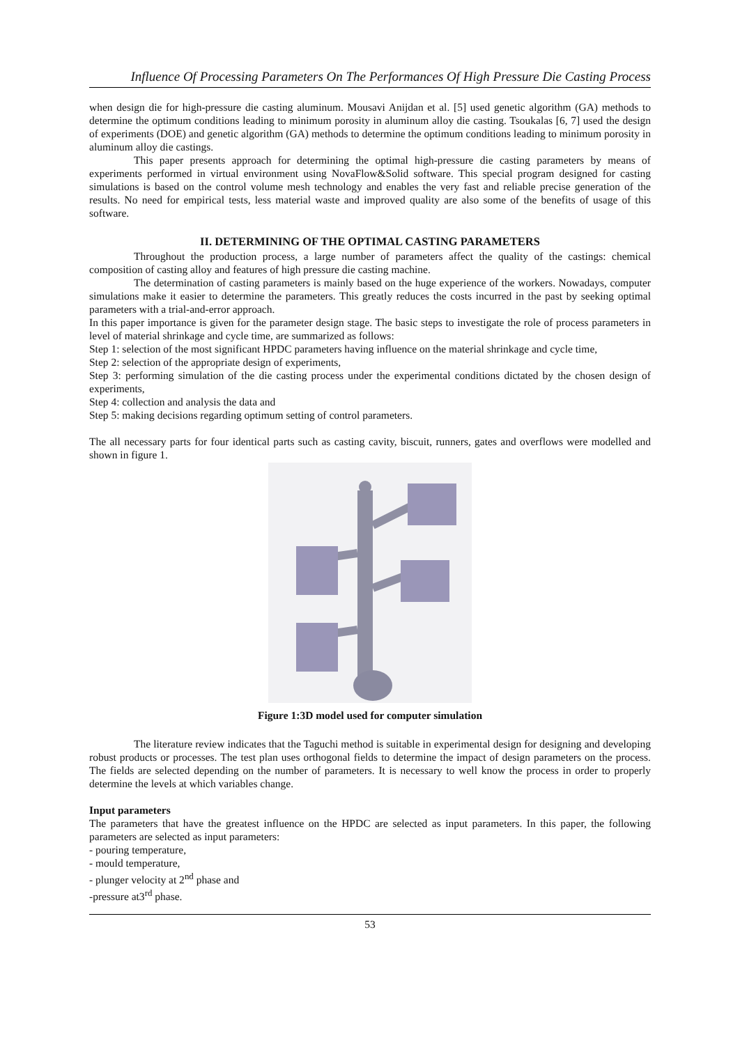Influence Of Processing Parameters On The Performances Of High Pressure Die Casting Process
when design die for high-pressure die casting aluminum. Mousavi Anijdan et al. [5] used genetic algorithm (GA) methods to determine the optimum conditions leading to minimum porosity in aluminum alloy die casting. Tsoukalas [6, 7] used the design of experiments (DOE) and genetic algorithm (GA) methods to determine the optimum conditions leading to minimum porosity in aluminum alloy die castings.
This paper presents approach for determining the optimal high-pressure die casting parameters by means of experiments performed in virtual environment using NovaFlow&Solid software. This special program designed for casting simulations is based on the control volume mesh technology and enables the very fast and reliable precise generation of the results. No need for empirical tests, less material waste and improved quality are also some of the benefits of usage of this software.
II. DETERMINING OF THE OPTIMAL CASTING PARAMETERS
Throughout the production process, a large number of parameters affect the quality of the castings: chemical composition of casting alloy and features of high pressure die casting machine.
The determination of casting parameters is mainly based on the huge experience of the workers. Nowadays, computer simulations make it easier to determine the parameters. This greatly reduces the costs incurred in the past by seeking optimal parameters with a trial-and-error approach.
In this paper importance is given for the parameter design stage. The basic steps to investigate the role of process parameters in level of material shrinkage and cycle time, are summarized as follows:
Step 1: selection of the most significant HPDC parameters having influence on the material shrinkage and cycle time,
Step 2: selection of the appropriate design of experiments,
Step 3: performing simulation of the die casting process under the experimental conditions dictated by the chosen design of experiments,
Step 4: collection and analysis the data and
Step 5: making decisions regarding optimum setting of control parameters.
The all necessary parts for four identical parts such as casting cavity, biscuit, runners, gates and overflows were modelled and shown in figure 1.
Figure 1:3D model used for computer simulation
The literature review indicates that the Taguchi method is suitable in experimental design for designing and developing robust products or processes. The test plan uses orthogonal fields to determine the impact of design parameters on the process. The fields are selected depending on the number of parameters. It is necessary to well know the process in order to properly determine the levels at which variables change.
Input parameters
The parameters that have the greatest influence on the HPDC are selected as input parameters. In this paper, the following parameters are selected as input parameters:
- pouring temperature,
- mould temperature,
- plunger velocity at 2<sup>nd</sup> phase and
-pressure at3<sup>rd</sup> phase.
53